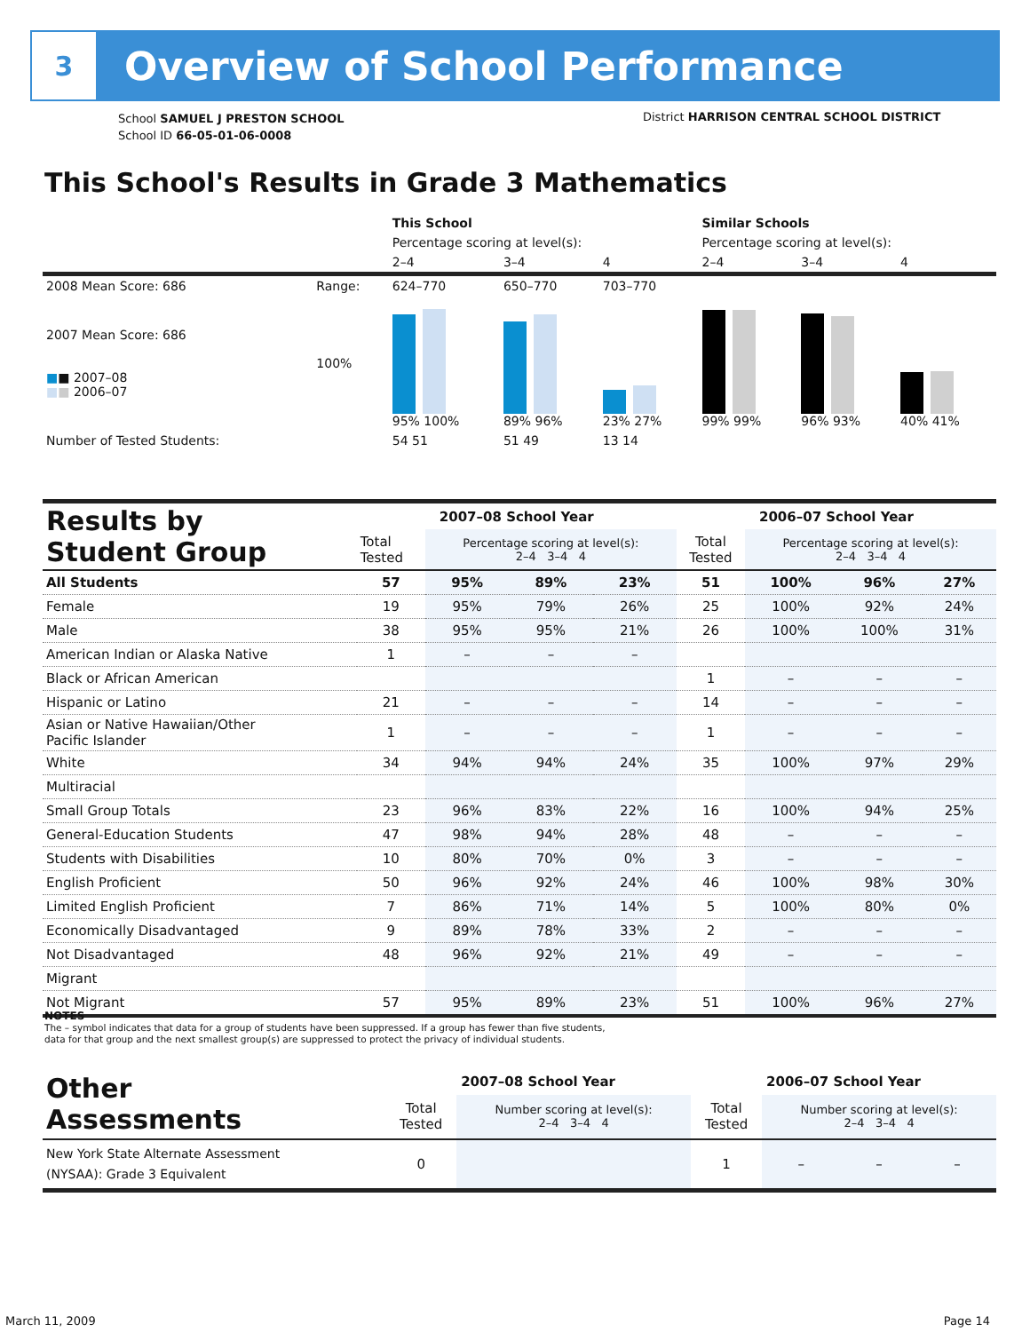3
Overview of School Performance
School SAMUEL J PRESTON SCHOOL
School ID 66-05-01-06-0008
District HARRISON CENTRAL SCHOOL DISTRICT
This School's Results in Grade 3 Mathematics
| | | This School | | | Similar Schools | | |
| | | Percentage scoring at level(s): | | | Percentage scoring at level(s): | | |
| | | 2–4 | 3–4 | 4 | 2–4 | 3–4 | 4 |
| 2008 Mean Score: 686 | Range: | 624–770 | 650–770 | 703–770 | | | |
| 2007 Mean Score: 686 ■ ■ 2007–08 ■ ■ 2006–07 | 100% | 95% 100% | 89% 96% | 23% 27% | 99% 99% | 96% 93% | 40% 41% |
| Number of Tested Students: | | 54 51 | 51 49 | 13 14 | | | |
| Results by Student Group | 2007–08 School Year | | | | 2006–07 School Year | | | |
| --- | --- | --- | --- | --- | --- | --- | --- | --- |
| | Total Tested | Percentage scoring at level(s): 2–4 3–4 4 | | | Total Tested | Percentage scoring at level(s): 2–4 3–4 4 | | |
| All Students | 57 | 95% | 89% | 23% | 51 | 100% | 96% | 27% |
| Female | 19 | 95% | 79% | 26% | 25 | 100% | 92% | 24% |
| Male | 38 | 95% | 95% | 21% | 26 | 100% | 100% | 31% |
| American Indian or Alaska Native | 1 | – | – | – | | | | |
| Black or African American | | | | | 1 | – | – | – |
| Hispanic or Latino | 21 | – | – | – | 14 | – | – | – |
| Asian or Native Hawaiian/Other Pacific Islander | 1 | – | – | – | 1 | – | – | – |
| White | 34 | 94% | 94% | 24% | 35 | 100% | 97% | 29% |
| Multiracial | | | | | | | | |
| Small Group Totals | 23 | 96% | 83% | 22% | 16 | 100% | 94% | 25% |
| General-Education Students | 47 | 98% | 94% | 28% | 48 | – | – | – |
| Students with Disabilities | 10 | 80% | 70% | 0% | 3 | – | – | – |
| English Proficient | 50 | 96% | 92% | 24% | 46 | 100% | 98% | 30% |
| Limited English Proficient | 7 | 86% | 71% | 14% | 5 | 100% | 80% | 0% |
| Economically Disadvantaged | 9 | 89% | 78% | 33% | 2 | – | – | – |
| Not Disadvantaged | 48 | 96% | 92% | 21% | 49 | – | – | – |
| Migrant | | | | | | | | |
| Not Migrant | 57 | 95% | 89% | 23% | 51 | 100% | 96% | 27% |
NOTES
The – symbol indicates that data for a group of students have been suppressed. If a group has fewer than five students,
data for that group and the next smallest group(s) are suppressed to protect the privacy of individual students.
| Other Assessments | 2007–08 School Year | | | | 2006–07 School Year | | | |
| --- | --- | --- | --- | --- | --- | --- | --- | --- |
| | Total Tested | Number scoring at level(s): 2–4 3–4 4 | | | Total Tested | Number scoring at level(s): 2–4 3–4 4 | | |
| New York State Alternate Assessment (NYSAA): Grade 3 Equivalent | 0 | | | | 1 | – | – | – |
March 11, 2009 Page 14